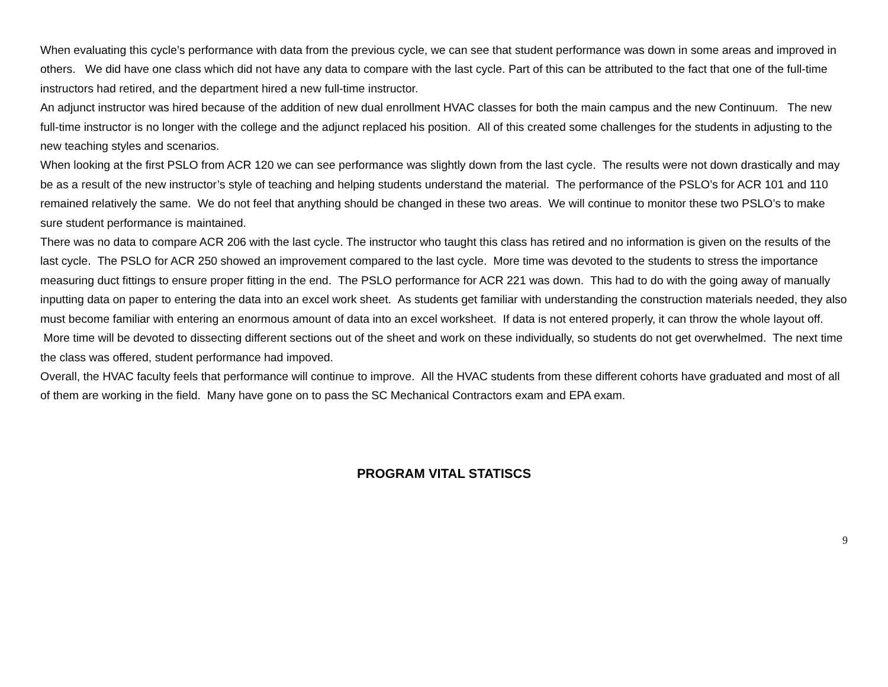When evaluating this cycle’s performance with data from the previous cycle, we can see that student performance was down in some areas and improved in others. We did have one class which did not have any data to compare with the last cycle. Part of this can be attributed to the fact that one of the full-time instructors had retired, and the department hired a new full-time instructor.
An adjunct instructor was hired because of the addition of new dual enrollment HVAC classes for both the main campus and the new Continuum. The new full-time instructor is no longer with the college and the adjunct replaced his position. All of this created some challenges for the students in adjusting to the new teaching styles and scenarios.
When looking at the first PSLO from ACR 120 we can see performance was slightly down from the last cycle. The results were not down drastically and may be as a result of the new instructor’s style of teaching and helping students understand the material. The performance of the PSLO’s for ACR 101 and 110 remained relatively the same. We do not feel that anything should be changed in these two areas. We will continue to monitor these two PSLO’s to make sure student performance is maintained.
There was no data to compare ACR 206 with the last cycle. The instructor who taught this class has retired and no information is given on the results of the last cycle. The PSLO for ACR 250 showed an improvement compared to the last cycle. More time was devoted to the students to stress the importance measuring duct fittings to ensure proper fitting in the end. The PSLO performance for ACR 221 was down. This had to do with the going away of manually inputting data on paper to entering the data into an excel work sheet. As students get familiar with understanding the construction materials needed, they also must become familiar with entering an enormous amount of data into an excel worksheet. If data is not entered properly, it can throw the whole layout off. More time will be devoted to dissecting different sections out of the sheet and work on these individually, so students do not get overwhelmed. The next time the class was offered, student performance had impoved.
Overall, the HVAC faculty feels that performance will continue to improve. All the HVAC students from these different cohorts have graduated and most of all of them are working in the field. Many have gone on to pass the SC Mechanical Contractors exam and EPA exam.
PROGRAM VITAL STATISCS
9